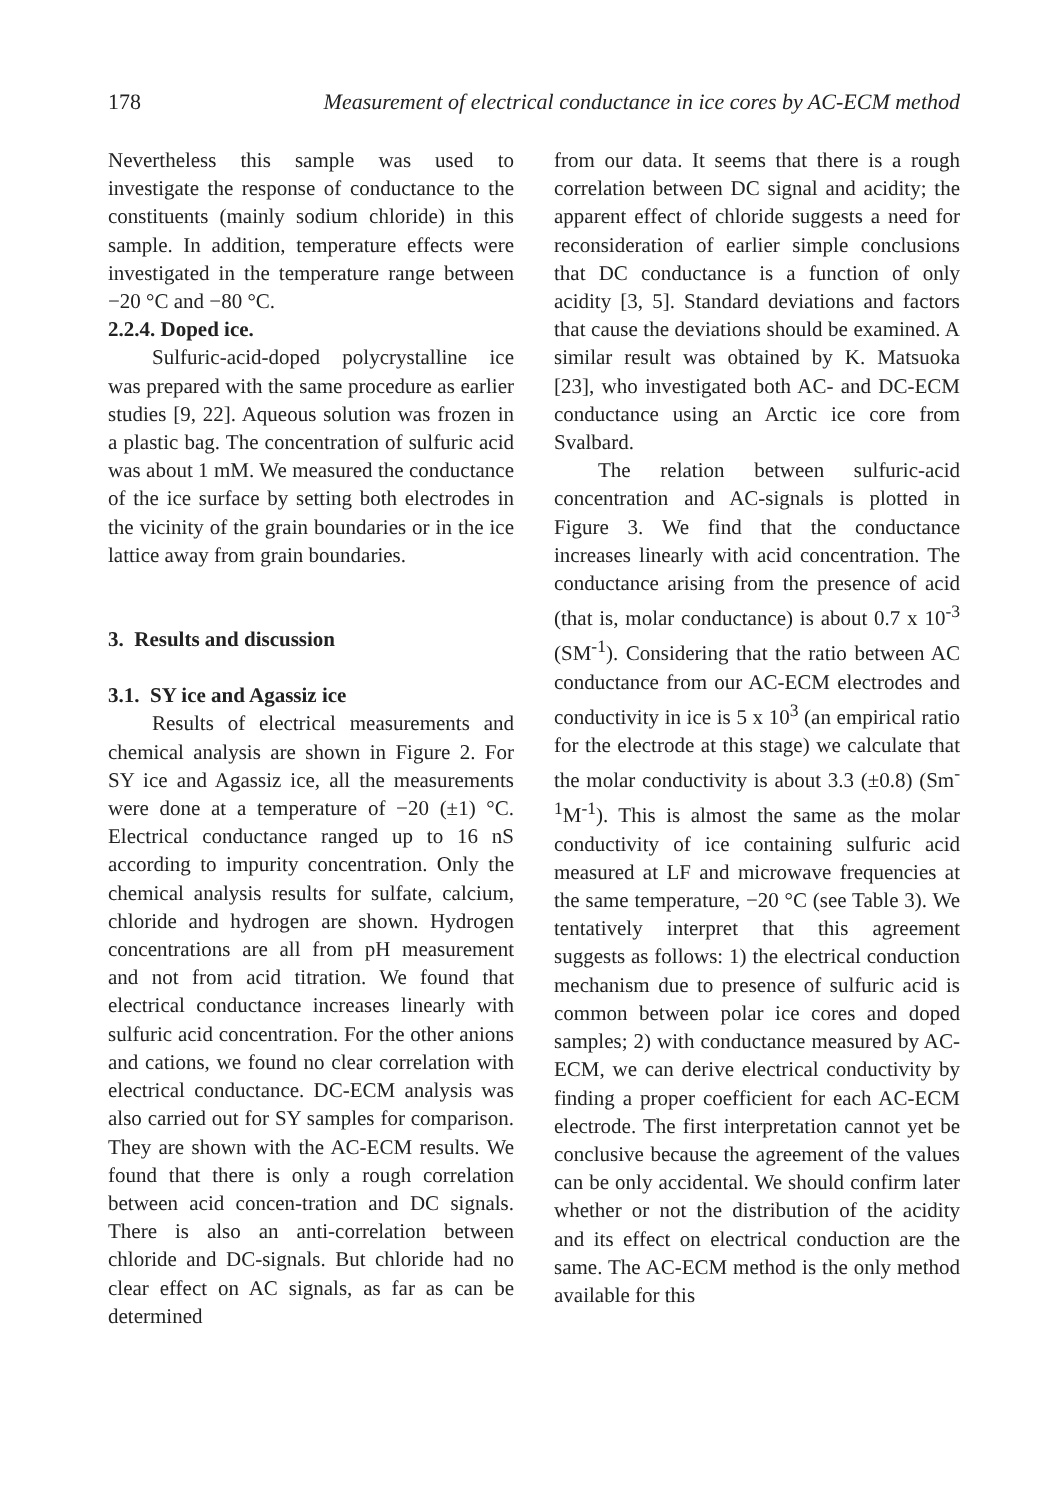178 Measurement of electrical conductance in ice cores by AC-ECM method
Nevertheless this sample was used to investigate the response of conductance to the constituents (mainly sodium chloride) in this sample. In addition, temperature effects were investigated in the temperature range between −20 °C and −80 °C.
2.2.4. Doped ice.
Sulfuric-acid-doped polycrystalline ice was prepared with the same procedure as earlier studies [9, 22]. Aqueous solution was frozen in a plastic bag. The concentration of sulfuric acid was about 1 mM. We measured the conductance of the ice surface by setting both electrodes in the vicinity of the grain boundaries or in the ice lattice away from grain boundaries.
3. Results and discussion
3.1. SY ice and Agassiz ice
Results of electrical measurements and chemical analysis are shown in Figure 2. For SY ice and Agassiz ice, all the measurements were done at a temperature of −20 (±1) °C. Electrical conductance ranged up to 16 nS according to impurity concentration. Only the chemical analysis results for sulfate, calcium, chloride and hydrogen are shown. Hydrogen concentrations are all from pH measurement and not from acid titration. We found that electrical conductance increases linearly with sulfuric acid concentration. For the other anions and cations, we found no clear correlation with electrical conductance. DC-ECM analysis was also carried out for SY samples for comparison. They are shown with the AC-ECM results. We found that there is only a rough correlation between acid concen-tration and DC signals. There is also an anti-correlation between chloride and DC-signals. But chloride had no clear effect on AC signals, as far as can be determined
from our data. It seems that there is a rough correlation between DC signal and acidity; the apparent effect of chloride suggests a need for reconsideration of earlier simple conclusions that DC conductance is a function of only acidity [3, 5]. Standard deviations and factors that cause the deviations should be examined. A similar result was obtained by K. Matsuoka [23], who investigated both AC- and DC-ECM conductance using an Arctic ice core from Svalbard.
The relation between sulfuric-acid concentration and AC-signals is plotted in Figure 3. We find that the conductance increases linearly with acid concentration. The conductance arising from the presence of acid (that is, molar conductance) is about 0.7 x 10<sup>-3</sup> (SM<sup>-1</sup>). Considering that the ratio between AC conductance from our AC-ECM electrodes and conductivity in ice is 5 x 10<sup>3</sup> (an empirical ratio for the electrode at this stage) we calculate that the molar conductivity is about 3.3 (±0.8) (Sm<sup>-1</sup>M<sup>-1</sup>). This is almost the same as the molar conductivity of ice containing sulfuric acid measured at LF and microwave frequencies at the same temperature, −20 °C (see Table 3). We tentatively interpret that this agreement suggests as follows: 1) the electrical conduction mechanism due to presence of sulfuric acid is common between polar ice cores and doped samples; 2) with conductance measured by AC-ECM, we can derive electrical conductivity by finding a proper coefficient for each AC-ECM electrode. The first interpretation cannot yet be conclusive because the agreement of the values can be only accidental. We should confirm later whether or not the distribution of the acidity and its effect on electrical conduction are the same. The AC-ECM method is the only method available for this